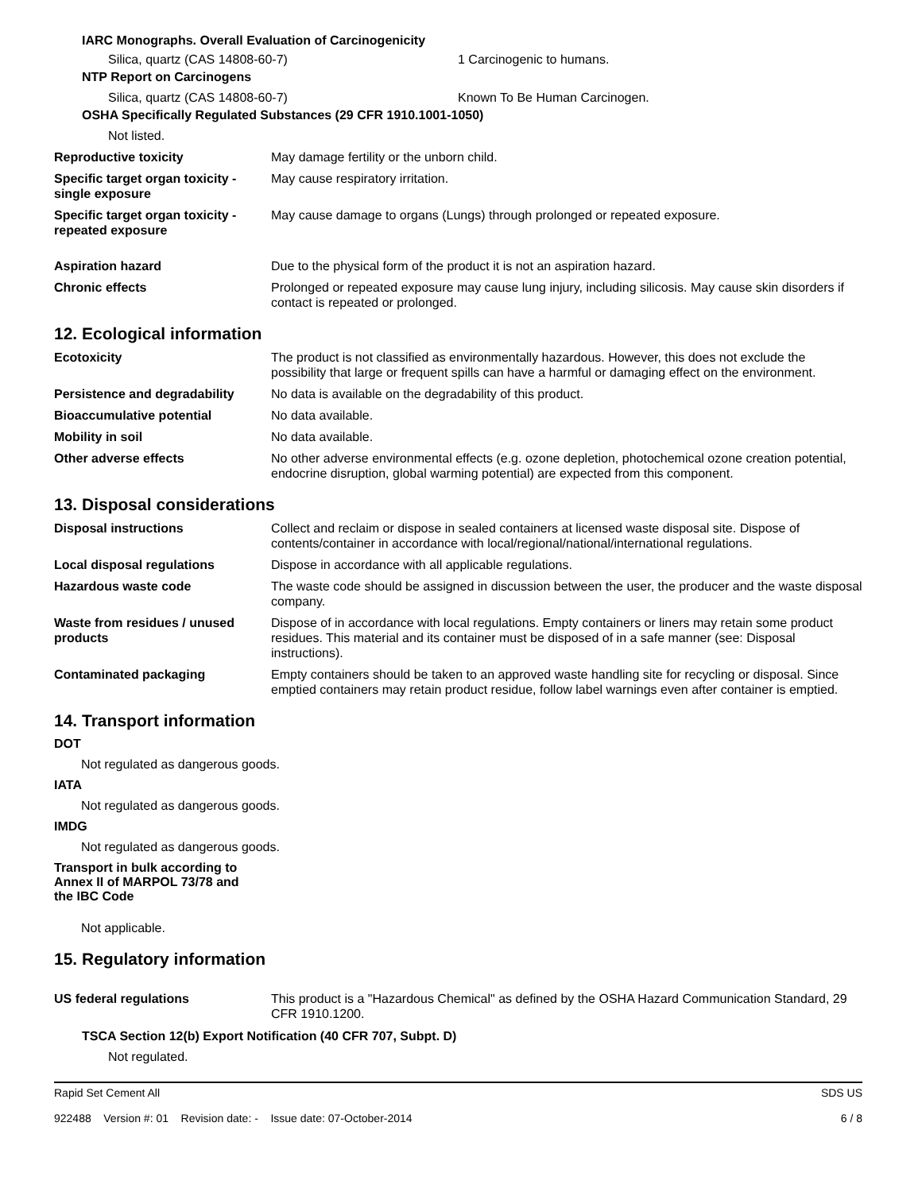IARC Monographs. Overall Evaluation of Carcinogenicity
Silica, quartz (CAS 14808-60-7) 1 Carcinogenic to humans.
NTP Report on Carcinogens
Silica, quartz (CAS 14808-60-7) Known To Be Human Carcinogen.
OSHA Specifically Regulated Substances (29 CFR 1910.1001-1050)
Not listed.
Reproductive toxicity May damage fertility or the unborn child.
Specific target organ toxicity - single exposure
May cause respiratory irritation.
Specific target organ toxicity - repeated exposure
May cause damage to organs (Lungs) through prolonged or repeated exposure.
Aspiration hazard Due to the physical form of the product it is not an aspiration hazard.
Chronic effects Prolonged or repeated exposure may cause lung injury, including silicosis. May cause skin disorders if contact is repeated or prolonged.
12. Ecological information
Ecotoxicity The product is not classified as environmentally hazardous. However, this does not exclude the possibility that large or frequent spills can have a harmful or damaging effect on the environment.
Persistence and degradability
No data is available on the degradability of this product.
Bioaccumulative potential No data available.
Mobility in soil No data available.
Other adverse effects No other adverse environmental effects (e.g. ozone depletion, photochemical ozone creation potential, endocrine disruption, global warming potential) are expected from this component.
13. Disposal considerations
Disposal instructions Collect and reclaim or dispose in sealed containers at licensed waste disposal site. Dispose of contents/container in accordance with local/regional/national/international regulations.
Local disposal regulations Dispose in accordance with all applicable regulations.
Hazardous waste code The waste code should be assigned in discussion between the user, the producer and the waste disposal company.
Waste from residues / unused products
Dispose of in accordance with local regulations. Empty containers or liners may retain some product residues. This material and its container must be disposed of in a safe manner (see: Disposal instructions).
Contaminated packaging Empty containers should be taken to an approved waste handling site for recycling or disposal. Since emptied containers may retain product residue, follow label warnings even after container is emptied.
14. Transport information
DOT
Not regulated as dangerous goods.
IATA
Not regulated as dangerous goods.
IMDG
Not regulated as dangerous goods.
Transport in bulk according to
Annex II of MARPOL 73/78 and
the IBC Code
Not applicable.
15. Regulatory information
US federal regulations This product is a "Hazardous Chemical" as defined by the OSHA Hazard Communication Standard, 29 CFR 1910.1200.
TSCA Section 12(b) Export Notification (40 CFR 707, Subpt. D)
Not regulated.
Rapid Set Cement All
922488 Version #: 01 Revision date: - Issue date: 07-October-2014
SDS US
6 / 8